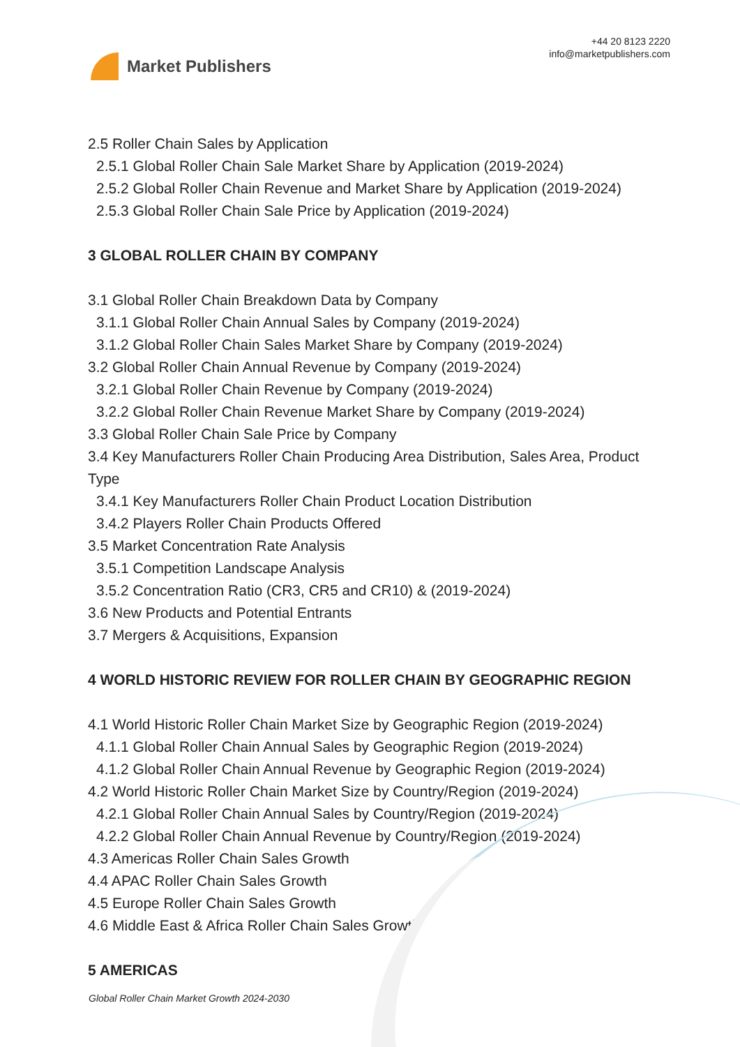Market Publishers
+44 20 8123 2220
info@marketpublishers.com
2.5 Roller Chain Sales by Application
2.5.1 Global Roller Chain Sale Market Share by Application (2019-2024)
2.5.2 Global Roller Chain Revenue and Market Share by Application (2019-2024)
2.5.3 Global Roller Chain Sale Price by Application (2019-2024)
3 GLOBAL ROLLER CHAIN BY COMPANY
3.1 Global Roller Chain Breakdown Data by Company
3.1.1 Global Roller Chain Annual Sales by Company (2019-2024)
3.1.2 Global Roller Chain Sales Market Share by Company (2019-2024)
3.2 Global Roller Chain Annual Revenue by Company (2019-2024)
3.2.1 Global Roller Chain Revenue by Company (2019-2024)
3.2.2 Global Roller Chain Revenue Market Share by Company (2019-2024)
3.3 Global Roller Chain Sale Price by Company
3.4 Key Manufacturers Roller Chain Producing Area Distribution, Sales Area, Product Type
3.4.1 Key Manufacturers Roller Chain Product Location Distribution
3.4.2 Players Roller Chain Products Offered
3.5 Market Concentration Rate Analysis
3.5.1 Competition Landscape Analysis
3.5.2 Concentration Ratio (CR3, CR5 and CR10) & (2019-2024)
3.6 New Products and Potential Entrants
3.7 Mergers & Acquisitions, Expansion
4 WORLD HISTORIC REVIEW FOR ROLLER CHAIN BY GEOGRAPHIC REGION
4.1 World Historic Roller Chain Market Size by Geographic Region (2019-2024)
4.1.1 Global Roller Chain Annual Sales by Geographic Region (2019-2024)
4.1.2 Global Roller Chain Annual Revenue by Geographic Region (2019-2024)
4.2 World Historic Roller Chain Market Size by Country/Region (2019-2024)
4.2.1 Global Roller Chain Annual Sales by Country/Region (2019-2024)
4.2.2 Global Roller Chain Annual Revenue by Country/Region (2019-2024)
4.3 Americas Roller Chain Sales Growth
4.4 APAC Roller Chain Sales Growth
4.5 Europe Roller Chain Sales Growth
4.6 Middle East & Africa Roller Chain Sales Growth
5 AMERICAS
Global Roller Chain Market Growth 2024-2030